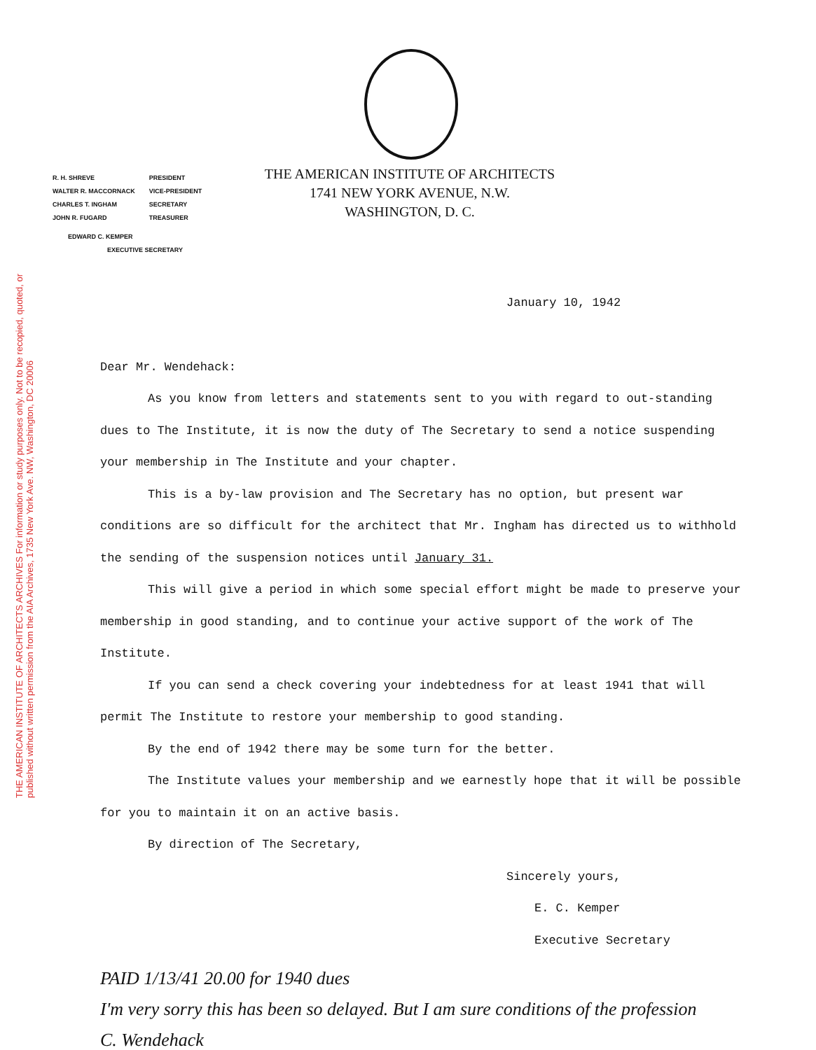THE AMERICAN INSTITUTE OF ARCHITECTS ARCHIVES For information or study purposes only. Not to be recopied, quoted, or published without written permission from the AIA Archives, 1735 New York Ave. NW, Washington, DC 20006
| R. H. SHREVE | PRESIDENT |
| WALTER R. MACCORNACK | VICE-PRESIDENT |
| CHARLES T. INGHAM | SECRETARY |
| JOHN R. FUGARD | TREASURER |
EDWARD C. KEMPER
EXECUTIVE SECRETARY
THE AMERICAN INSTITUTE OF ARCHITECTS
1741 NEW YORK AVENUE, N.W.
WASHINGTON, D. C.
January 10, 1942
Dear Mr. Wendehack:
As you know from letters and statements sent to you with regard to out-standing dues to The Institute, it is now the duty of The Secretary to send a notice suspending your membership in The Institute and your chapter.
This is a by-law provision and The Secretary has no option, but present war conditions are so difficult for the architect that Mr. Ingham has directed us to withhold the sending of the suspension notices until January 31.
This will give a period in which some special effort might be made to preserve your membership in good standing, and to continue your active support of the work of The Institute.
If you can send a check covering your indebtedness for at least 1941 that will permit The Institute to restore your membership to good standing.
By the end of 1942 there may be some turn for the better.
The Institute values your membership and we earnestly hope that it will be possible for you to maintain it on an active basis.
By direction of The Secretary,
Sincerely yours,
E. C. Kemper
Executive Secretary
PAID 1/13/41 20.00 for 1940 dues
I'm very sorry this has been so delayed. But I am sure conditions of the profession
C. Wendehack